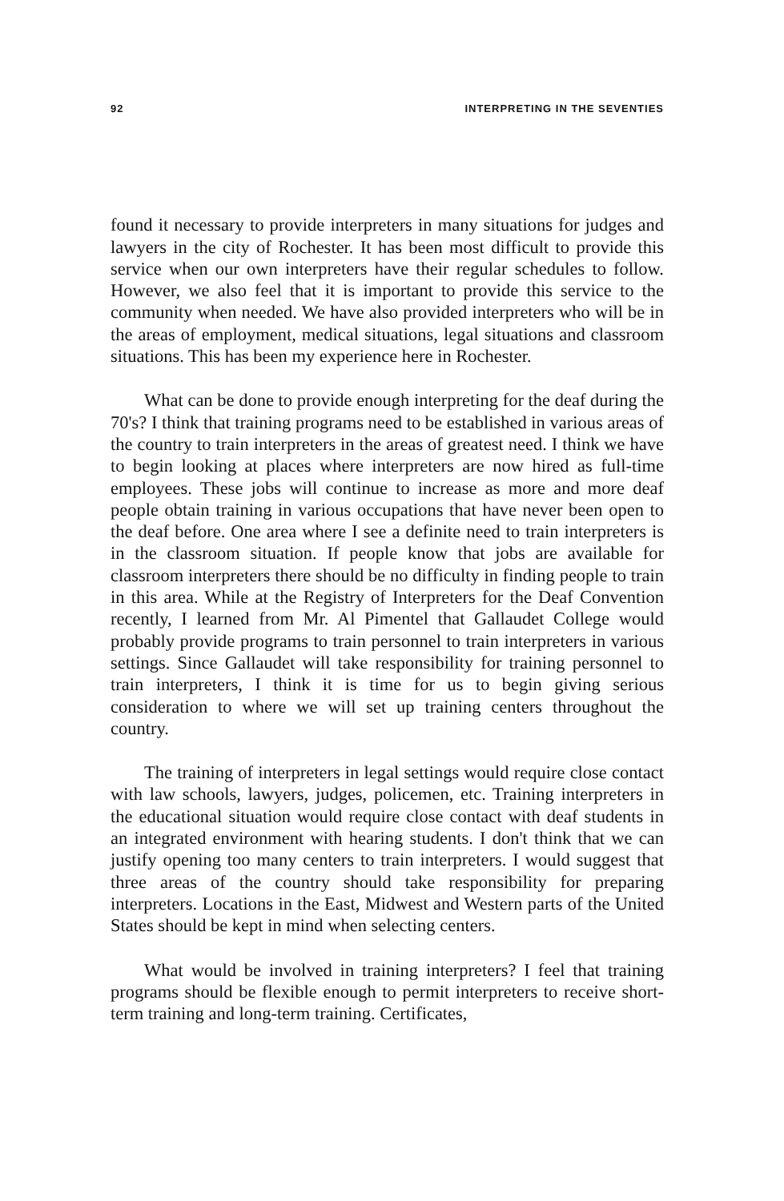92 INTERPRETING IN THE SEVENTIES
found it necessary to provide interpreters in many situations for judges and lawyers in the city of Rochester. It has been most difficult to provide this service when our own interpreters have their regular schedules to follow. However, we also feel that it is important to provide this service to the community when needed. We have also provided interpreters who will be in the areas of employment, medical situations, legal situations and classroom situations. This has been my experience here in Rochester.
What can be done to provide enough interpreting for the deaf during the 70's? I think that training programs need to be established in various areas of the country to train interpreters in the areas of greatest need. I think we have to begin looking at places where interpreters are now hired as full-time employees. These jobs will continue to increase as more and more deaf people obtain training in various occupations that have never been open to the deaf before. One area where I see a definite need to train interpreters is in the classroom situation. If people know that jobs are available for classroom interpreters there should be no difficulty in finding people to train in this area. While at the Registry of Interpreters for the Deaf Convention recently, I learned from Mr. Al Pimentel that Gallaudet College would probably provide programs to train personnel to train interpreters in various settings. Since Gallaudet will take responsibility for training personnel to train interpreters, I think it is time for us to begin giving serious consideration to where we will set up training centers throughout the country.
The training of interpreters in legal settings would require close contact with law schools, lawyers, judges, policemen, etc. Training interpreters in the educational situation would require close contact with deaf students in an integrated environment with hearing students. I don't think that we can justify opening too many centers to train interpreters. I would suggest that three areas of the country should take responsibility for preparing interpreters. Locations in the East, Midwest and Western parts of the United States should be kept in mind when selecting centers.
What would be involved in training interpreters? I feel that training programs should be flexible enough to permit interpreters to receive short-term training and long-term training. Certificates,